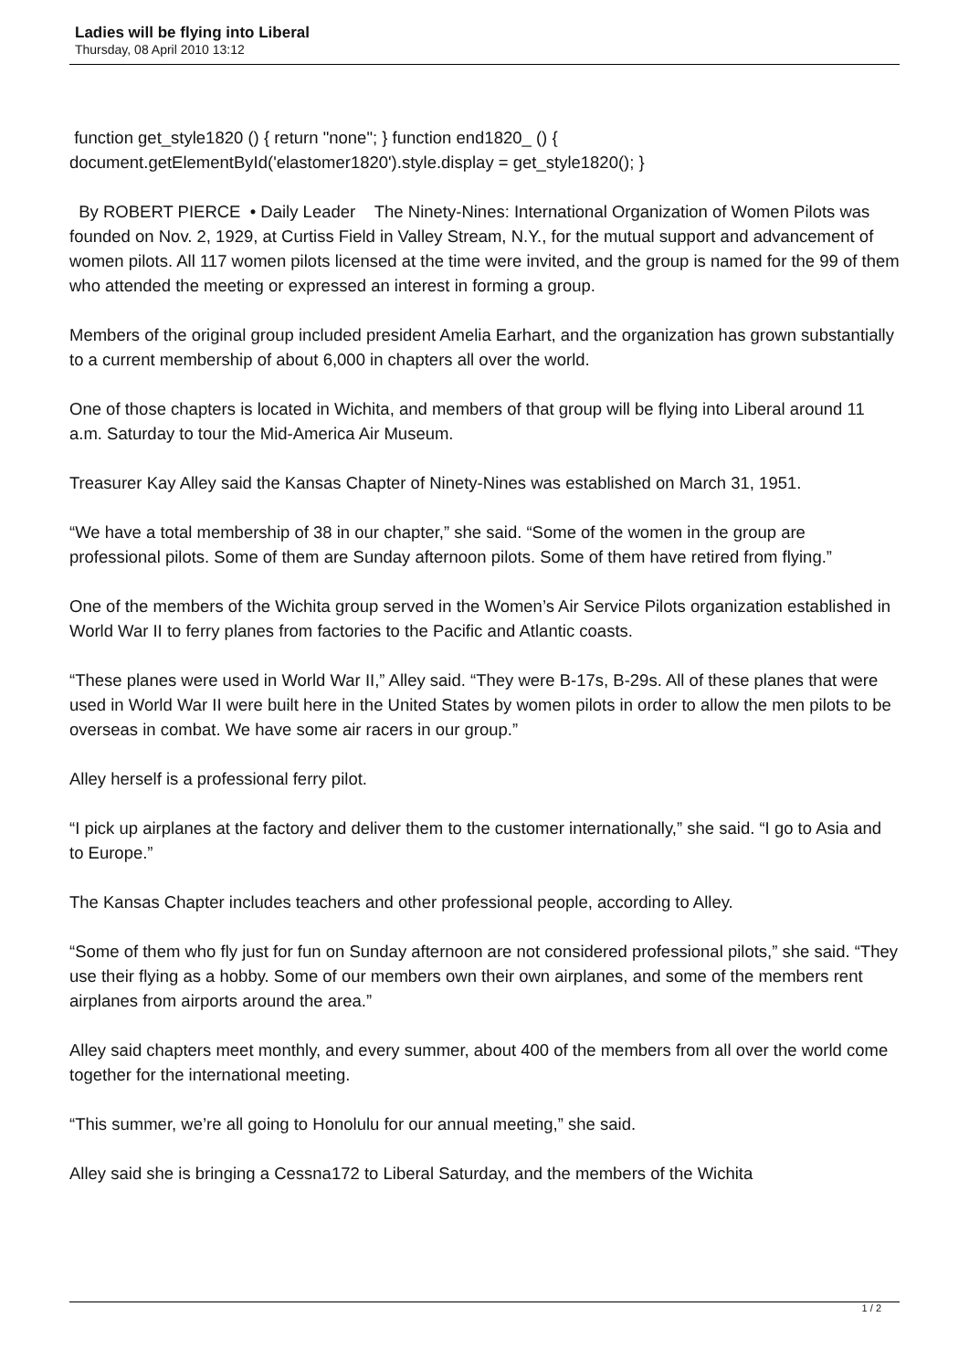Ladies will be flying into Liberal
Thursday, 08 April 2010 13:12
function get_style1820 () { return "none"; } function end1820_ () { document.getElementById('elastomer1820').style.display = get_style1820(); }
By ROBERT PIERCE • Daily Leader The Ninety-Nines: International Organization of Women Pilots was founded on Nov. 2, 1929, at Curtiss Field in Valley Stream, N.Y., for the mutual support and advancement of women pilots. All 117 women pilots licensed at the time were invited, and the group is named for the 99 of them who attended the meeting or expressed an interest in forming a group.
Members of the original group included president Amelia Earhart, and the organization has grown substantially to a current membership of about 6,000 in chapters all over the world.
One of those chapters is located in Wichita, and members of that group will be flying into Liberal around 11 a.m. Saturday to tour the Mid-America Air Museum.
Treasurer Kay Alley said the Kansas Chapter of Ninety-Nines was established on March 31, 1951.
“We have a total membership of 38 in our chapter,” she said. “Some of the women in the group are professional pilots. Some of them are Sunday afternoon pilots. Some of them have retired from flying.”
One of the members of the Wichita group served in the Women’s Air Service Pilots organization established in World War II to ferry planes from factories to the Pacific and Atlantic coasts.
“These planes were used in World War II,” Alley said. “They were B-17s, B-29s. All of these planes that were used in World War II were built here in the United States by women pilots in order to allow the men pilots to be overseas in combat. We have some air racers in our group.”
Alley herself is a professional ferry pilot.
“I pick up airplanes at the factory and deliver them to the customer internationally,” she said. “I go to Asia and to Europe.”
The Kansas Chapter includes teachers and other professional people, according to Alley.
“Some of them who fly just for fun on Sunday afternoon are not considered professional pilots,” she said. “They use their flying as a hobby. Some of our members own their own airplanes, and some of the members rent airplanes from airports around the area.”
Alley said chapters meet monthly, and every summer, about 400 of the members from all over the world come together for the international meeting.
“This summer, we’re all going to Honolulu for our annual meeting,” she said.
Alley said she is bringing a Cessna172 to Liberal Saturday, and the members of the Wichita
1 / 2